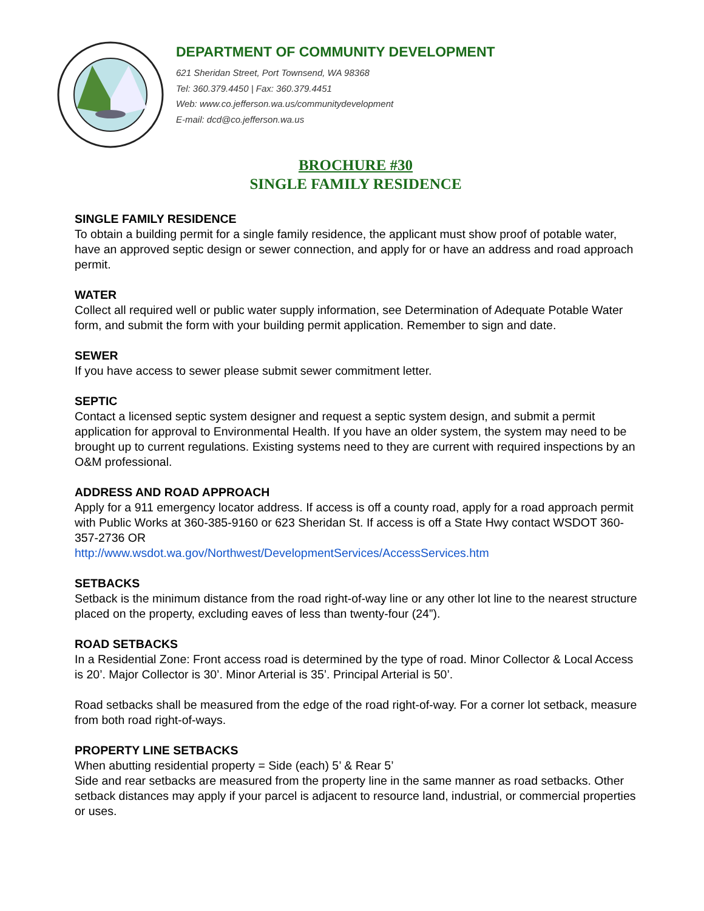DEPARTMENT OF COMMUNITY DEVELOPMENT
621 Sheridan Street, Port Townsend, WA 98368
Tel: 360.379.4450 | Fax: 360.379.4451
Web: www.co.jefferson.wa.us/communitydevelopment
E-mail: dcd@co.jefferson.wa.us
BROCHURE #30
SINGLE FAMILY RESIDENCE
SINGLE FAMILY RESIDENCE
To obtain a building permit for a single family residence, the applicant must show proof of potable water, have an approved septic design or sewer connection, and apply for or have an address and road approach permit.
WATER
Collect all required well or public water supply information, see Determination of Adequate Potable Water form, and submit the form with your building permit application. Remember to sign and date.
SEWER
If you have access to sewer please submit sewer commitment letter.
SEPTIC
Contact a licensed septic system designer and request a septic system design, and submit a permit application for approval to Environmental Health. If you have an older system, the system may need to be brought up to current regulations. Existing systems need to they are current with required inspections by an O&M professional.
ADDRESS AND ROAD APPROACH
Apply for a 911 emergency locator address. If access is off a county road, apply for a road approach permit with Public Works at 360-385-9160 or 623 Sheridan St. If access is off a State Hwy contact WSDOT 360-357-2736 OR
http://www.wsdot.wa.gov/Northwest/DevelopmentServices/AccessServices.htm
SETBACKS
Setback is the minimum distance from the road right-of-way line or any other lot line to the nearest structure placed on the property, excluding eaves of less than twenty-four (24”).
ROAD SETBACKS
In a Residential Zone: Front access road is determined by the type of road. Minor Collector & Local Access is 20’. Major Collector is 30’. Minor Arterial is 35’. Principal Arterial is 50’.
Road setbacks shall be measured from the edge of the road right-of-way. For a corner lot setback, measure from both road right-of-ways.
PROPERTY LINE SETBACKS
When abutting residential property = Side (each) 5’ & Rear 5’
Side and rear setbacks are measured from the property line in the same manner as road setbacks. Other setback distances may apply if your parcel is adjacent to resource land, industrial, or commercial properties or uses.